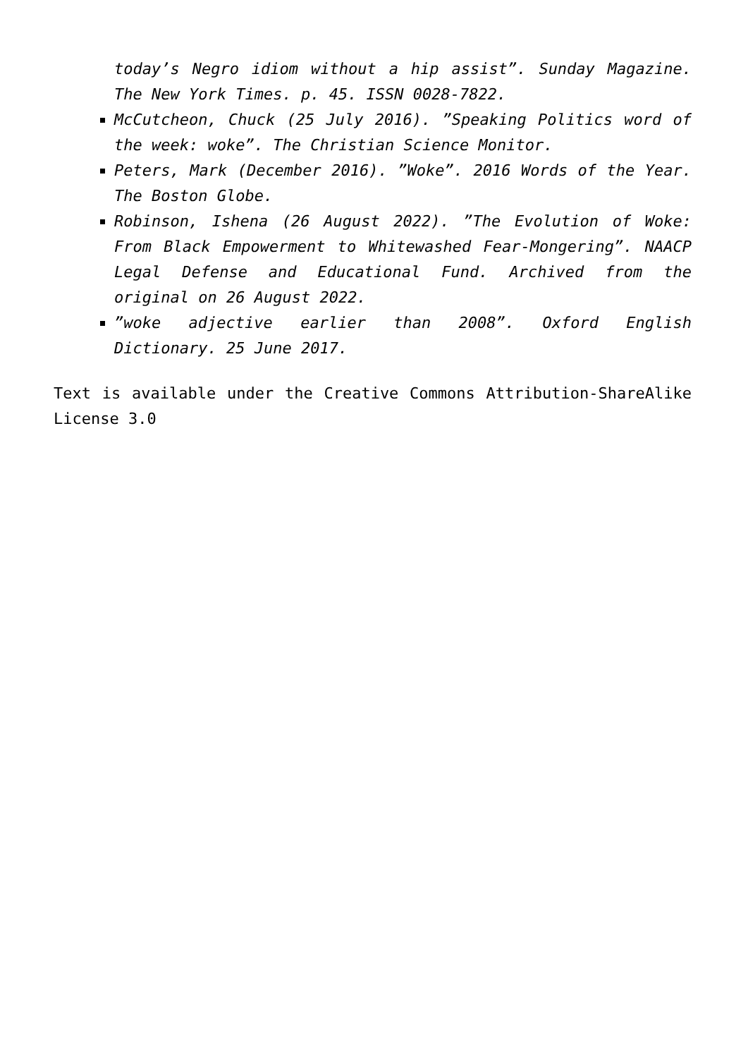today’s Negro idiom without a hip assist”. Sunday Magazine. The New York Times. p. 45. ISSN 0028-7822.
McCutcheon, Chuck (25 July 2016). ”Speaking Politics word of the week: woke”. The Christian Science Monitor.
Peters, Mark (December 2016). ”Woke”. 2016 Words of the Year. The Boston Globe.
Robinson, Ishena (26 August 2022). ”The Evolution of Woke: From Black Empowerment to Whitewashed Fear-Mongering”. NAACP Legal Defense and Educational Fund. Archived from the original on 26 August 2022.
”woke adjective earlier than 2008”. Oxford English Dictionary. 25 June 2017.
Text is available under the Creative Commons Attribution-ShareAlike License 3.0